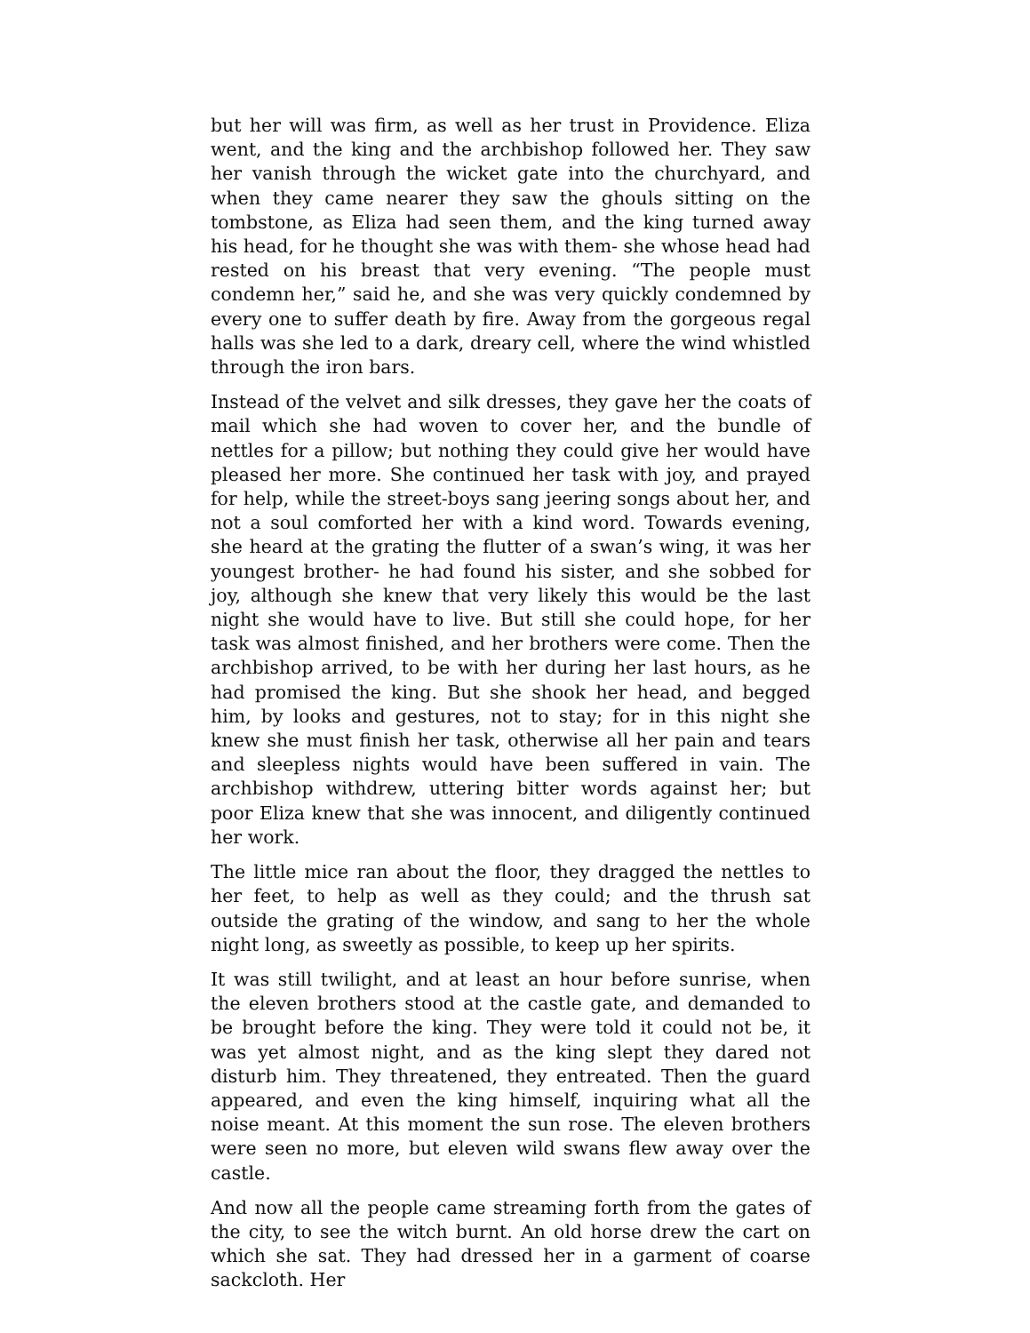but her will was firm, as well as her trust in Providence. Eliza went, and the king and the archbishop followed her. They saw her vanish through the wicket gate into the churchyard, and when they came nearer they saw the ghouls sitting on the tombstone, as Eliza had seen them, and the king turned away his head, for he thought she was with them- she whose head had rested on his breast that very evening. “The people must condemn her,” said he, and she was very quickly condemned by every one to suffer death by fire. Away from the gorgeous regal halls was she led to a dark, dreary cell, where the wind whistled through the iron bars.
Instead of the velvet and silk dresses, they gave her the coats of mail which she had woven to cover her, and the bundle of nettles for a pillow; but nothing they could give her would have pleased her more. She continued her task with joy, and prayed for help, while the street-boys sang jeering songs about her, and not a soul comforted her with a kind word. Towards evening, she heard at the grating the flutter of a swan’s wing, it was her youngest brother- he had found his sister, and she sobbed for joy, although she knew that very likely this would be the last night she would have to live. But still she could hope, for her task was almost finished, and her brothers were come. Then the archbishop arrived, to be with her during her last hours, as he had promised the king. But she shook her head, and begged him, by looks and gestures, not to stay; for in this night she knew she must finish her task, otherwise all her pain and tears and sleepless nights would have been suffered in vain. The archbishop withdrew, uttering bitter words against her; but poor Eliza knew that she was innocent, and diligently continued her work.
The little mice ran about the floor, they dragged the nettles to her feet, to help as well as they could; and the thrush sat outside the grating of the window, and sang to her the whole night long, as sweetly as possible, to keep up her spirits.
It was still twilight, and at least an hour before sunrise, when the eleven brothers stood at the castle gate, and demanded to be brought before the king. They were told it could not be, it was yet almost night, and as the king slept they dared not disturb him. They threatened, they entreated. Then the guard appeared, and even the king himself, inquiring what all the noise meant. At this moment the sun rose. The eleven brothers were seen no more, but eleven wild swans flew away over the castle.
And now all the people came streaming forth from the gates of the city, to see the witch burnt. An old horse drew the cart on which she sat. They had dressed her in a garment of coarse sackcloth. Her